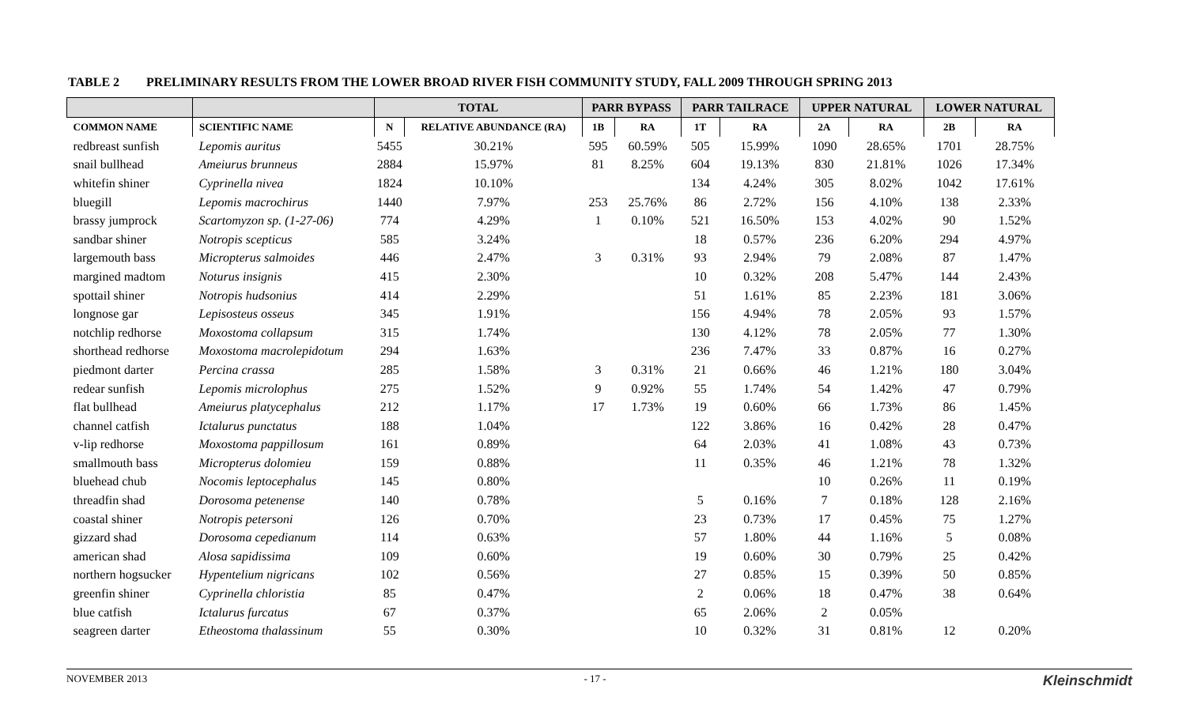TABLE 2 PRELIMINARY RESULTS FROM THE LOWER BROAD RIVER FISH COMMUNITY STUDY, FALL 2009 THROUGH SPRING 2013
| | | TOTAL | | PARR BYPASS | | PARR TAILRACE | | UPPER NATURAL | | LOWER NATURAL | |
| --- | --- | --- | --- | --- | --- | --- | --- | --- | --- | --- | --- |
| COMMON NAME | SCIENTIFIC NAME | N | RELATIVE ABUNDANCE (RA) | 1B | RA | 1T | RA | 2A | RA | 2B | RA |
| redbreast sunfish | Lepomis auritus | 5455 | 30.21% | 595 | 60.59% | 505 | 15.99% | 1090 | 28.65% | 1701 | 28.75% |
| snail bullhead | Ameiurus brunneus | 2884 | 15.97% | 81 | 8.25% | 604 | 19.13% | 830 | 21.81% | 1026 | 17.34% |
| whitefin shiner | Cyprinella nivea | 1824 | 10.10% | | | 134 | 4.24% | 305 | 8.02% | 1042 | 17.61% |
| bluegill | Lepomis macrochirus | 1440 | 7.97% | 253 | 25.76% | 86 | 2.72% | 156 | 4.10% | 138 | 2.33% |
| brassy jumprock | Scartomyzon sp. (1-27-06) | 774 | 4.29% | 1 | 0.10% | 521 | 16.50% | 153 | 4.02% | 90 | 1.52% |
| sandbar shiner | Notropis scepticus | 585 | 3.24% | | | 18 | 0.57% | 236 | 6.20% | 294 | 4.97% |
| largemouth bass | Micropterus salmoides | 446 | 2.47% | 3 | 0.31% | 93 | 2.94% | 79 | 2.08% | 87 | 1.47% |
| margined madtom | Noturus insignis | 415 | 2.30% | | | 10 | 0.32% | 208 | 5.47% | 144 | 2.43% |
| spottail shiner | Notropis hudsonius | 414 | 2.29% | | | 51 | 1.61% | 85 | 2.23% | 181 | 3.06% |
| longnose gar | Lepisosteus osseus | 345 | 1.91% | | | 156 | 4.94% | 78 | 2.05% | 93 | 1.57% |
| notchlip redhorse | Moxostoma collapsum | 315 | 1.74% | | | 130 | 4.12% | 78 | 2.05% | 77 | 1.30% |
| shorthead redhorse | Moxostoma macrolepidotum | 294 | 1.63% | | | 236 | 7.47% | 33 | 0.87% | 16 | 0.27% |
| piedmont darter | Percina crassa | 285 | 1.58% | 3 | 0.31% | 21 | 0.66% | 46 | 1.21% | 180 | 3.04% |
| redear sunfish | Lepomis microlophus | 275 | 1.52% | 9 | 0.92% | 55 | 1.74% | 54 | 1.42% | 47 | 0.79% |
| flat bullhead | Ameiurus platycephalus | 212 | 1.17% | 17 | 1.73% | 19 | 0.60% | 66 | 1.73% | 86 | 1.45% |
| channel catfish | Ictalurus punctatus | 188 | 1.04% | | | 122 | 3.86% | 16 | 0.42% | 28 | 0.47% |
| v-lip redhorse | Moxostoma pappillosum | 161 | 0.89% | | | 64 | 2.03% | 41 | 1.08% | 43 | 0.73% |
| smallmouth bass | Micropterus dolomieu | 159 | 0.88% | | | 11 | 0.35% | 46 | 1.21% | 78 | 1.32% |
| bluehead chub | Nocomis leptocephalus | 145 | 0.80% | | | | | 10 | 0.26% | 11 | 0.19% |
| threadfin shad | Dorosoma petenense | 140 | 0.78% | | | 5 | 0.16% | 7 | 0.18% | 128 | 2.16% |
| coastal shiner | Notropis petersoni | 126 | 0.70% | | | 23 | 0.73% | 17 | 0.45% | 75 | 1.27% |
| gizzard shad | Dorosoma cepedianum | 114 | 0.63% | | | 57 | 1.80% | 44 | 1.16% | 5 | 0.08% |
| american shad | Alosa sapidissima | 109 | 0.60% | | | 19 | 0.60% | 30 | 0.79% | 25 | 0.42% |
| northern hogsucker | Hypentelium nigricans | 102 | 0.56% | | | 27 | 0.85% | 15 | 0.39% | 50 | 0.85% |
| greenfin shiner | Cyprinella chloristia | 85 | 0.47% | | | 2 | 0.06% | 18 | 0.47% | 38 | 0.64% |
| blue catfish | Ictalurus furcatus | 67 | 0.37% | | | 65 | 2.06% | 2 | 0.05% | | |
| seagreen darter | Etheostoma thalassinum | 55 | 0.30% | | | 10 | 0.32% | 31 | 0.81% | 12 | 0.20% |
NOVEMBER 2013 - 17 - Kleinschmidt